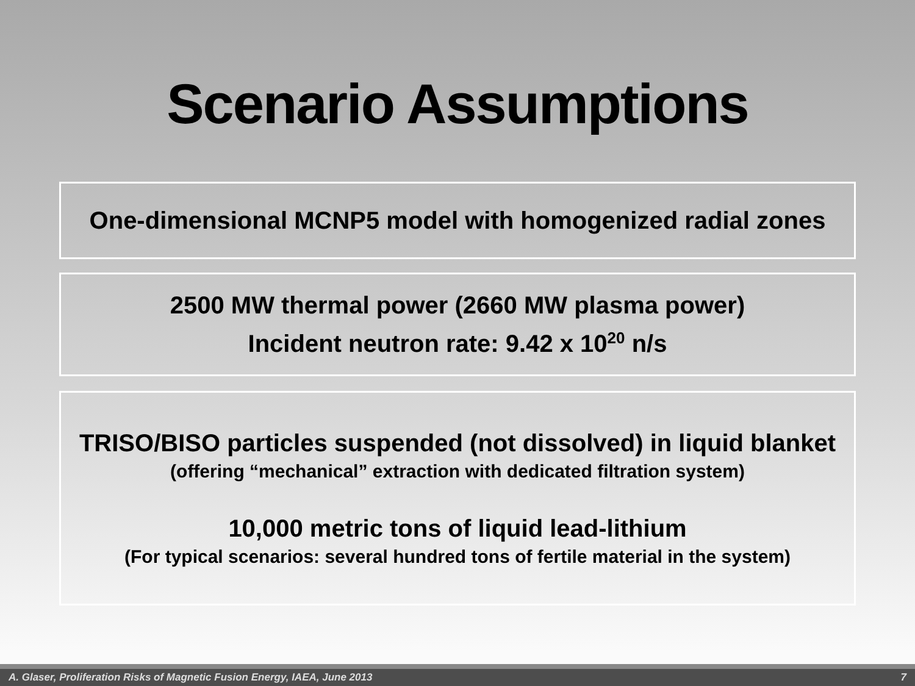Scenario Assumptions
One-dimensional MCNP5 model with homogenized radial zones
2500 MW thermal power (2660 MW plasma power)
Incident neutron rate: 9.42 x 10<sup>20</sup> n/s
TRISO/BISO particles suspended (not dissolved) in liquid blanket
(offering “mechanical” extraction with dedicated filtration system)
10,000 metric tons of liquid lead-lithium
(For typical scenarios: several hundred tons of fertile material in the system)
A. Glaser, Proliferation Risks of Magnetic Fusion Energy, IAEA, June 2013 7